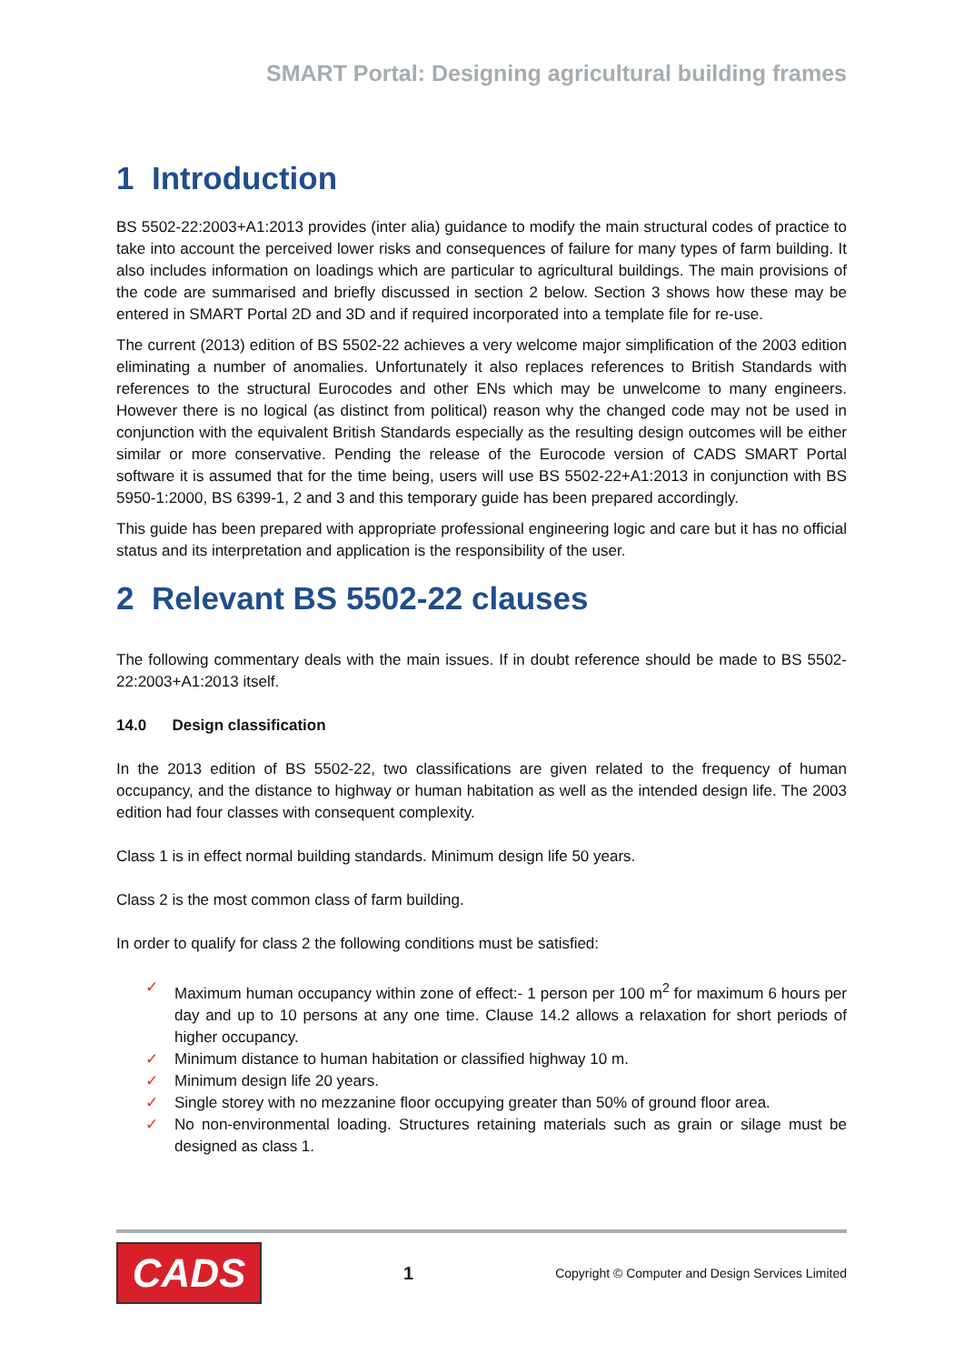SMART Portal: Designing agricultural building frames
1 Introduction
BS 5502-22:2003+A1:2013 provides (inter alia) guidance to modify the main structural codes of practice to take into account the perceived lower risks and consequences of failure for many types of farm building. It also includes information on loadings which are particular to agricultural buildings. The main provisions of the code are summarised and briefly discussed in section 2 below. Section 3 shows how these may be entered in SMART Portal 2D and 3D and if required incorporated into a template file for re-use.
The current (2013) edition of BS 5502-22 achieves a very welcome major simplification of the 2003 edition eliminating a number of anomalies. Unfortunately it also replaces references to British Standards with references to the structural Eurocodes and other ENs which may be unwelcome to many engineers. However there is no logical (as distinct from political) reason why the changed code may not be used in conjunction with the equivalent British Standards especially as the resulting design outcomes will be either similar or more conservative. Pending the release of the Eurocode version of CADS SMART Portal software it is assumed that for the time being, users will use BS 5502-22+A1:2013 in conjunction with BS 5950-1:2000, BS 6399-1, 2 and 3 and this temporary guide has been prepared accordingly.
This guide has been prepared with appropriate professional engineering logic and care but it has no official status and its interpretation and application is the responsibility of the user.
2 Relevant BS 5502-22 clauses
The following commentary deals with the main issues. If in doubt reference should be made to BS 5502-22:2003+A1:2013 itself.
14.0 Design classification
In the 2013 edition of BS 5502-22, two classifications are given related to the frequency of human occupancy, and the distance to highway or human habitation as well as the intended design life. The 2003 edition had four classes with consequent complexity.
Class 1 is in effect normal building standards. Minimum design life 50 years.
Class 2 is the most common class of farm building.
In order to qualify for class 2 the following conditions must be satisfied:
✓ Maximum human occupancy within zone of effect:- 1 person per 100 m<sup>2</sup> for maximum 6 hours per day and up to 10 persons at any one time. Clause 14.2 allows a relaxation for short periods of higher occupancy.
✓ Minimum distance to human habitation or classified highway 10 m.
✓ Minimum design life 20 years.
✓ Single storey with no mezzanine floor occupying greater than 50% of ground floor area.
✓ No non-environmental loading. Structures retaining materials such as grain or silage must be designed as class 1.
CADS
1 Copyright © Computer and Design Services Limited